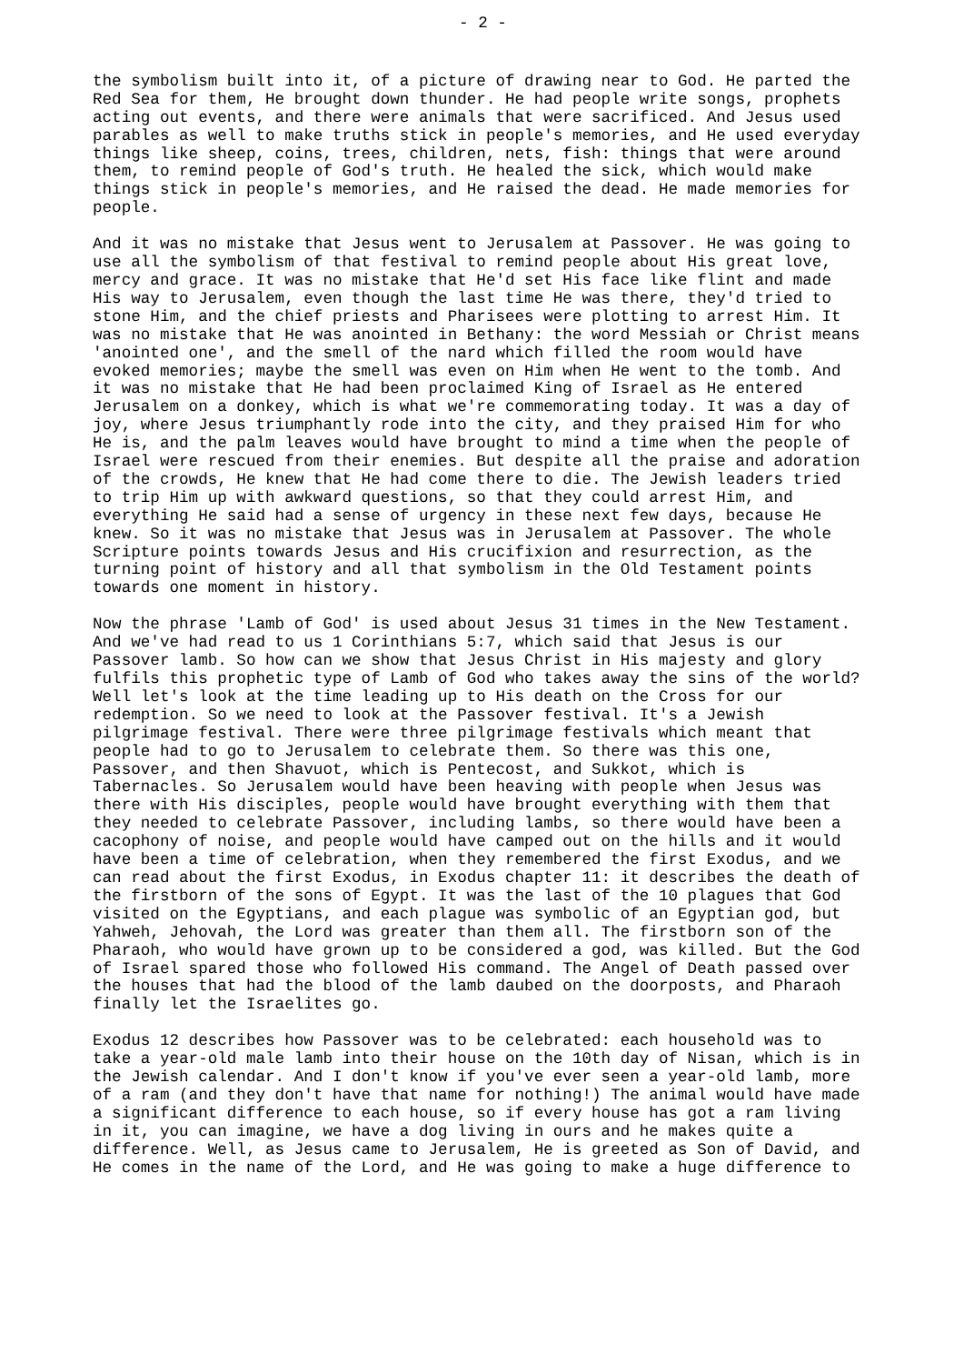- 2 -
the symbolism built into it, of a picture of drawing near to God. He parted the Red Sea for them, He brought down thunder. He had people write songs, prophets acting out events, and there were animals that were sacrificed. And Jesus used parables as well to make truths stick in people's memories, and He used everyday things like sheep, coins, trees, children, nets, fish: things that were around them, to remind people of God's truth. He healed the sick, which would make things stick in people's memories, and He raised the dead. He made memories for people.
And it was no mistake that Jesus went to Jerusalem at Passover. He was going to use all the symbolism of that festival to remind people about His great love, mercy and grace. It was no mistake that He'd set His face like flint and made His way to Jerusalem, even though the last time He was there, they'd tried to stone Him, and the chief priests and Pharisees were plotting to arrest Him. It was no mistake that He was anointed in Bethany: the word Messiah or Christ means 'anointed one', and the smell of the nard which filled the room would have evoked memories; maybe the smell was even on Him when He went to the tomb. And it was no mistake that He had been proclaimed King of Israel as He entered Jerusalem on a donkey, which is what we're commemorating today. It was a day of joy, where Jesus triumphantly rode into the city, and they praised Him for who He is, and the palm leaves would have brought to mind a time when the people of Israel were rescued from their enemies. But despite all the praise and adoration of the crowds, He knew that He had come there to die. The Jewish leaders tried to trip Him up with awkward questions, so that they could arrest Him, and everything He said had a sense of urgency in these next few days, because He knew. So it was no mistake that Jesus was in Jerusalem at Passover. The whole Scripture points towards Jesus and His crucifixion and resurrection, as the turning point of history and all that symbolism in the Old Testament points towards one moment in history.
Now the phrase 'Lamb of God' is used about Jesus 31 times in the New Testament. And we've had read to us 1 Corinthians 5:7, which said that Jesus is our Passover lamb. So how can we show that Jesus Christ in His majesty and glory fulfils this prophetic type of Lamb of God who takes away the sins of the world? Well let's look at the time leading up to His death on the Cross for our redemption. So we need to look at the Passover festival. It's a Jewish pilgrimage festival. There were three pilgrimage festivals which meant that people had to go to Jerusalem to celebrate them. So there was this one, Passover, and then Shavuot, which is Pentecost, and Sukkot, which is Tabernacles. So Jerusalem would have been heaving with people when Jesus was there with His disciples, people would have brought everything with them that they needed to celebrate Passover, including lambs, so there would have been a cacophony of noise, and people would have camped out on the hills and it would have been a time of celebration, when they remembered the first Exodus, and we can read about the first Exodus, in Exodus chapter 11: it describes the death of the firstborn of the sons of Egypt. It was the last of the 10 plagues that God visited on the Egyptians, and each plague was symbolic of an Egyptian god, but Yahweh, Jehovah, the Lord was greater than them all. The firstborn son of the Pharaoh, who would have grown up to be considered a god, was killed. But the God of Israel spared those who followed His command. The Angel of Death passed over the houses that had the blood of the lamb daubed on the doorposts, and Pharaoh finally let the Israelites go.
Exodus 12 describes how Passover was to be celebrated: each household was to take a year-old male lamb into their house on the 10th day of Nisan, which is in the Jewish calendar. And I don't know if you've ever seen a year-old lamb, more of a ram (and they don't have that name for nothing!) The animal would have made a significant difference to each house, so if every house has got a ram living in it, you can imagine, we have a dog living in ours and he makes quite a difference. Well, as Jesus came to Jerusalem, He is greeted as Son of David, and He comes in the name of the Lord, and He was going to make a huge difference to